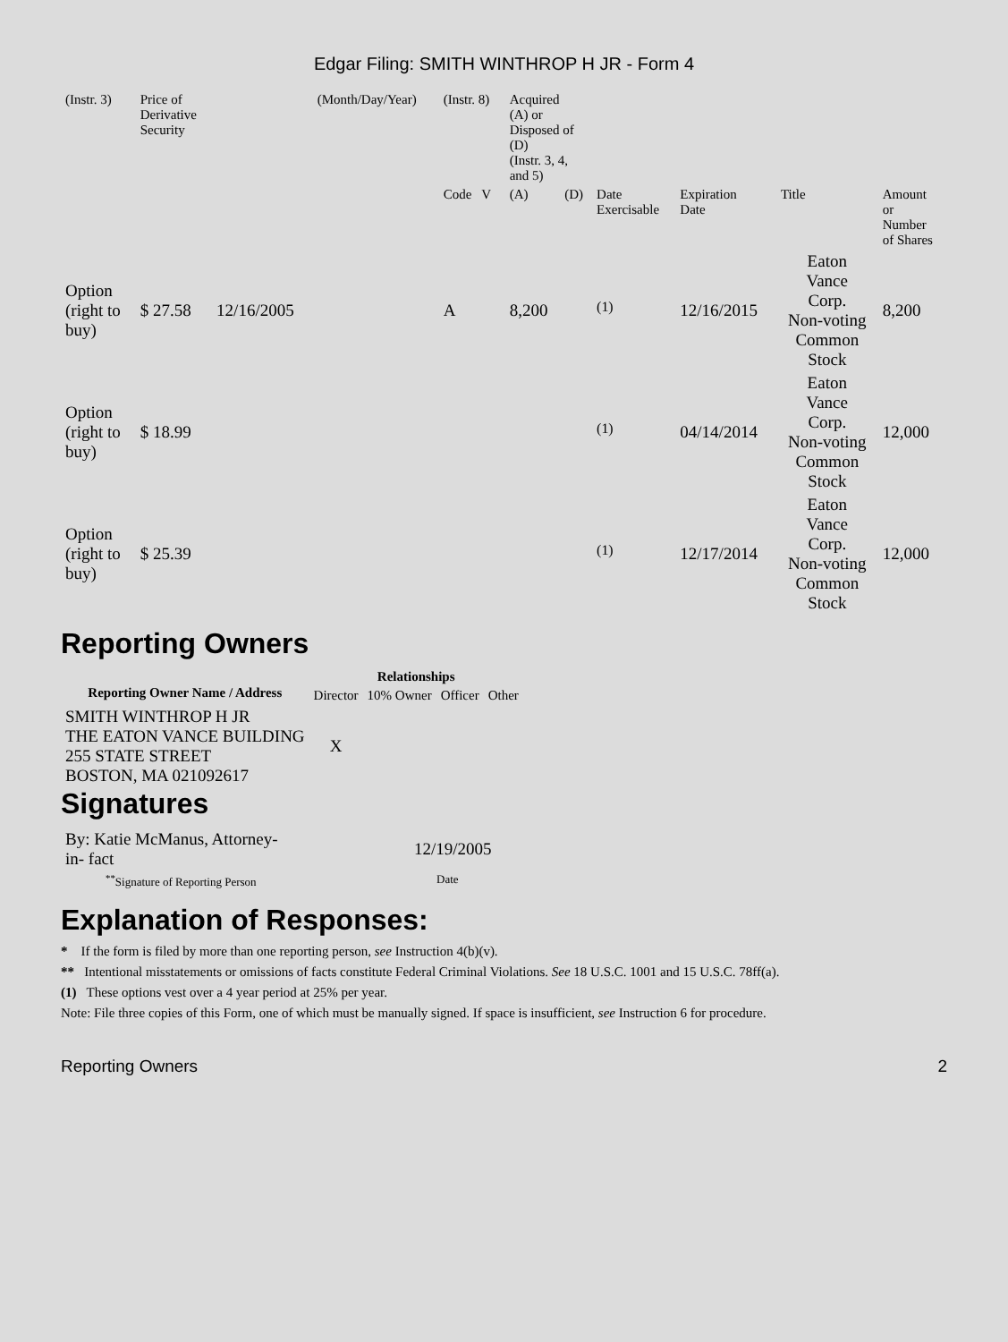Edgar Filing: SMITH WINTHROP H JR - Form 4
| (Instr. 3) | Price of Derivative Security | | (Month/Day/Year) | (Instr. 8) | Acquired (A) or Disposed of (D) (Instr. 3, 4, and 5) | | | | | |
| | | | | Code V | (A) | (D) | Date Exercisable | Expiration Date | Title | Amount or Number of Shares |
| Option (right to buy) | $ 27.58 | 12/16/2005 | | A | 8,200 | | <sup>(1)</sup> | 12/16/2015 | Eaton Vance Corp. Non-voting Common Stock | 8,200 |
| Option (right to buy) | $ 18.99 | | | | | | <sup>(1)</sup> | 04/14/2014 | Eaton Vance Corp. Non-voting Common Stock | 12,000 |
| Option (right to buy) | $ 25.39 | | | | | | <sup>(1)</sup> | 12/17/2014 | Eaton Vance Corp. Non-voting Common Stock | 12,000 |
Reporting Owners
| Reporting Owner Name / Address | Relationships | | | |
| --- | --- | --- | --- | --- |
| | Director | 10% Owner | Officer | Other |
| SMITH WINTHROP H JR THE EATON VANCE BUILDING 255 STATE STREET BOSTON, MA 021092617 | X | | | |
Signatures
| By: Katie McManus, Attorney- in- fact | 12/19/2005 |
| <sup>**</sup> Signature of Reporting Person | Date |
Explanation of Responses:
* If the form is filed by more than one reporting person, see Instruction 4(b)(v).
** Intentional misstatements or omissions of facts constitute Federal Criminal Violations. See 18 U.S.C. 1001 and 15 U.S.C. 78ff(a).
(1) These options vest over a 4 year period at 25% per year.
Note: File three copies of this Form, one of which must be manually signed. If space is insufficient, see Instruction 6 for procedure.
Reporting Owners 2